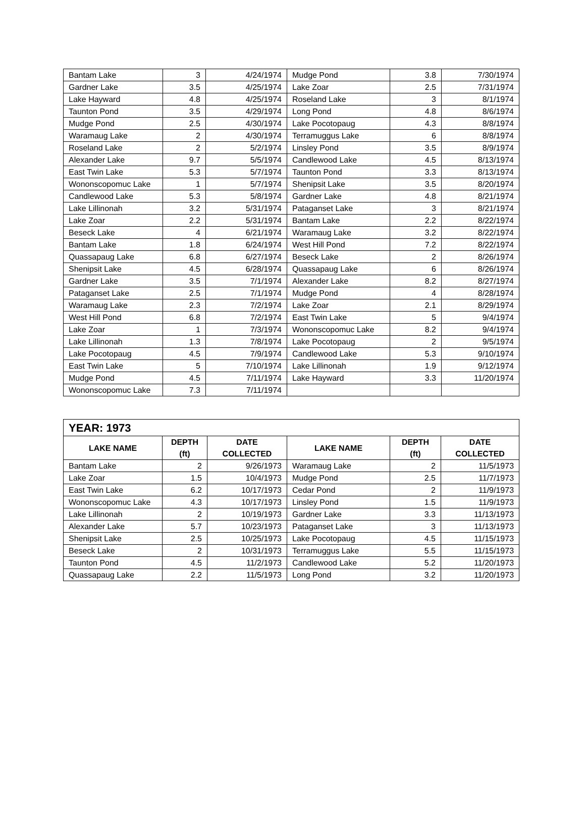| Bantam Lake | 3 | 4/24/1974 | Mudge Pond | 3.8 | 7/30/1974 |
| Gardner Lake | 3.5 | 4/25/1974 | Lake Zoar | 2.5 | 7/31/1974 |
| Lake Hayward | 4.8 | 4/25/1974 | Roseland Lake | 3 | 8/1/1974 |
| Taunton Pond | 3.5 | 4/29/1974 | Long Pond | 4.8 | 8/6/1974 |
| Mudge Pond | 2.5 | 4/30/1974 | Lake Pocotopaug | 4.3 | 8/8/1974 |
| Waramaug Lake | 2 | 4/30/1974 | Terramuggus Lake | 6 | 8/8/1974 |
| Roseland Lake | 2 | 5/2/1974 | Linsley Pond | 3.5 | 8/9/1974 |
| Alexander Lake | 9.7 | 5/5/1974 | Candlewood Lake | 4.5 | 8/13/1974 |
| East Twin Lake | 5.3 | 5/7/1974 | Taunton Pond | 3.3 | 8/13/1974 |
| Wononscopomuc Lake | 1 | 5/7/1974 | Shenipsit Lake | 3.5 | 8/20/1974 |
| Candlewood Lake | 5.3 | 5/8/1974 | Gardner Lake | 4.8 | 8/21/1974 |
| Lake Lillinonah | 3.2 | 5/31/1974 | Pataganset Lake | 3 | 8/21/1974 |
| Lake Zoar | 2.2 | 5/31/1974 | Bantam Lake | 2.2 | 8/22/1974 |
| Beseck Lake | 4 | 6/21/1974 | Waramaug Lake | 3.2 | 8/22/1974 |
| Bantam Lake | 1.8 | 6/24/1974 | West Hill Pond | 7.2 | 8/22/1974 |
| Quassapaug Lake | 6.8 | 6/27/1974 | Beseck Lake | 2 | 8/26/1974 |
| Shenipsit Lake | 4.5 | 6/28/1974 | Quassapaug Lake | 6 | 8/26/1974 |
| Gardner Lake | 3.5 | 7/1/1974 | Alexander Lake | 8.2 | 8/27/1974 |
| Pataganset Lake | 2.5 | 7/1/1974 | Mudge Pond | 4 | 8/28/1974 |
| Waramaug Lake | 2.3 | 7/2/1974 | Lake Zoar | 2.1 | 8/29/1974 |
| West Hill Pond | 6.8 | 7/2/1974 | East Twin Lake | 5 | 9/4/1974 |
| Lake Zoar | 1 | 7/3/1974 | Wononscopomuc Lake | 8.2 | 9/4/1974 |
| Lake Lillinonah | 1.3 | 7/8/1974 | Lake Pocotopaug | 2 | 9/5/1974 |
| Lake Pocotopaug | 4.5 | 7/9/1974 | Candlewood Lake | 5.3 | 9/10/1974 |
| East Twin Lake | 5 | 7/10/1974 | Lake Lillinonah | 1.9 | 9/12/1974 |
| Mudge Pond | 4.5 | 7/11/1974 | Lake Hayward | 3.3 | 11/20/1974 |
| Wononscopomuc Lake | 7.3 | 7/11/1974 | | | |
| YEAR: 1973 | | | | | |
| --- | --- | --- | --- | --- | --- |
| LAKE NAME | DEPTH (ft) | DATE COLLECTED | LAKE NAME | DEPTH (ft) | DATE COLLECTED |
| Bantam Lake | 2 | 9/26/1973 | Waramaug Lake | 2 | 11/5/1973 |
| Lake Zoar | 1.5 | 10/4/1973 | Mudge Pond | 2.5 | 11/7/1973 |
| East Twin Lake | 6.2 | 10/17/1973 | Cedar Pond | 2 | 11/9/1973 |
| Wononscopomuc Lake | 4.3 | 10/17/1973 | Linsley Pond | 1.5 | 11/9/1973 |
| Lake Lillinonah | 2 | 10/19/1973 | Gardner Lake | 3.3 | 11/13/1973 |
| Alexander Lake | 5.7 | 10/23/1973 | Pataganset Lake | 3 | 11/13/1973 |
| Shenipsit Lake | 2.5 | 10/25/1973 | Lake Pocotopaug | 4.5 | 11/15/1973 |
| Beseck Lake | 2 | 10/31/1973 | Terramuggus Lake | 5.5 | 11/15/1973 |
| Taunton Pond | 4.5 | 11/2/1973 | Candlewood Lake | 5.2 | 11/20/1973 |
| Quassapaug Lake | 2.2 | 11/5/1973 | Long Pond | 3.2 | 11/20/1973 |